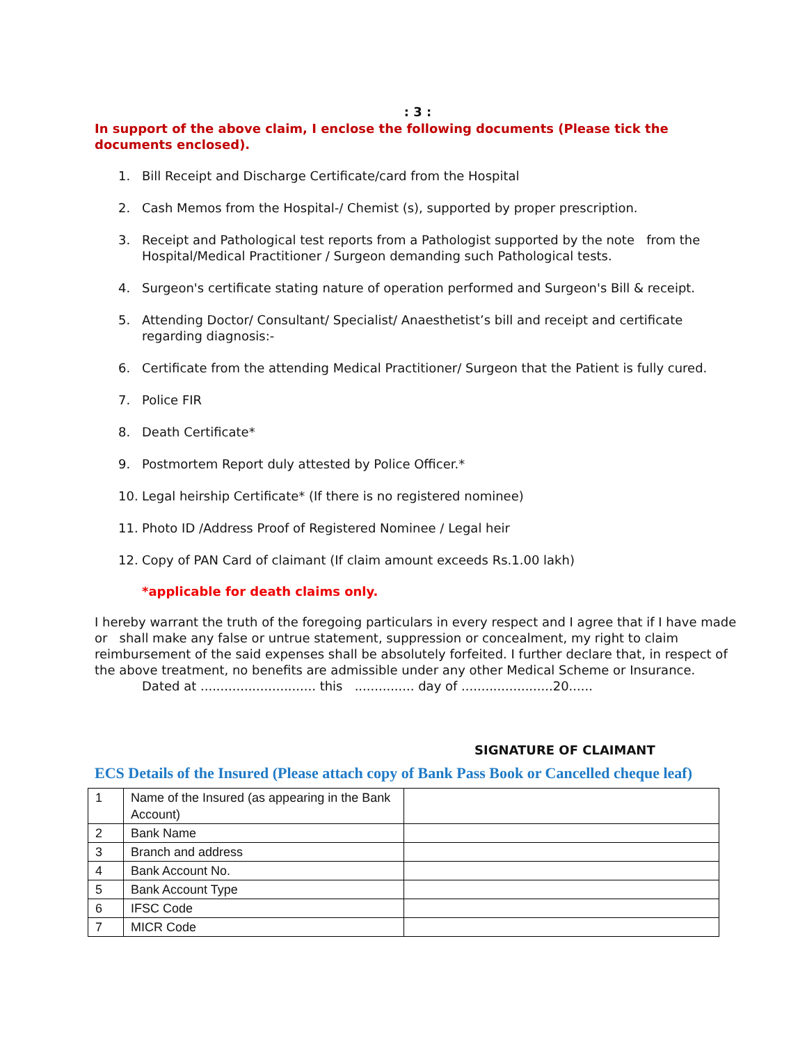: 3 :
In support of the above claim, I enclose the following documents (Please tick the documents enclosed).
1. Bill Receipt and Discharge Certificate/card from the Hospital
2. Cash Memos from the Hospital-/ Chemist (s), supported by proper prescription.
3. Receipt and Pathological test reports from a Pathologist supported by the note from the Hospital/Medical Practitioner / Surgeon demanding such Pathological tests.
4. Surgeon's certificate stating nature of operation performed and Surgeon's Bill & receipt.
5. Attending Doctor/ Consultant/ Specialist/ Anaesthetist’s bill and receipt and certificate regarding diagnosis:-
6. Certificate from the attending Medical Practitioner/ Surgeon that the Patient is fully cured.
7. Police FIR
8. Death Certificate*
9. Postmortem Report duly attested by Police Officer.*
10. Legal heirship Certificate* (If there is no registered nominee)
11. Photo ID /Address Proof of Registered Nominee / Legal heir
12. Copy of PAN Card of claimant (If claim amount exceeds Rs.1.00 lakh)
*applicable for death claims only.
I hereby warrant the truth of the foregoing particulars in every respect and I agree that if I have made or shall make any false or untrue statement, suppression or concealment, my right to claim reimbursement of the said expenses shall be absolutely forfeited. I further declare that, in respect of the above treatment, no benefits are admissible under any other Medical Scheme or Insurance.
Dated at ............................. this ............... day of .......................20......
SIGNATURE OF CLAIMANT
ECS Details of the Insured (Please attach copy of Bank Pass Book or Cancelled cheque leaf)
| 1 | Name of the Insured (as appearing in the Bank Account) | |
| 2 | Bank Name | |
| 3 | Branch and address | |
| 4 | Bank Account No. | |
| 5 | Bank Account Type | |
| 6 | IFSC Code | |
| 7 | MICR Code | |